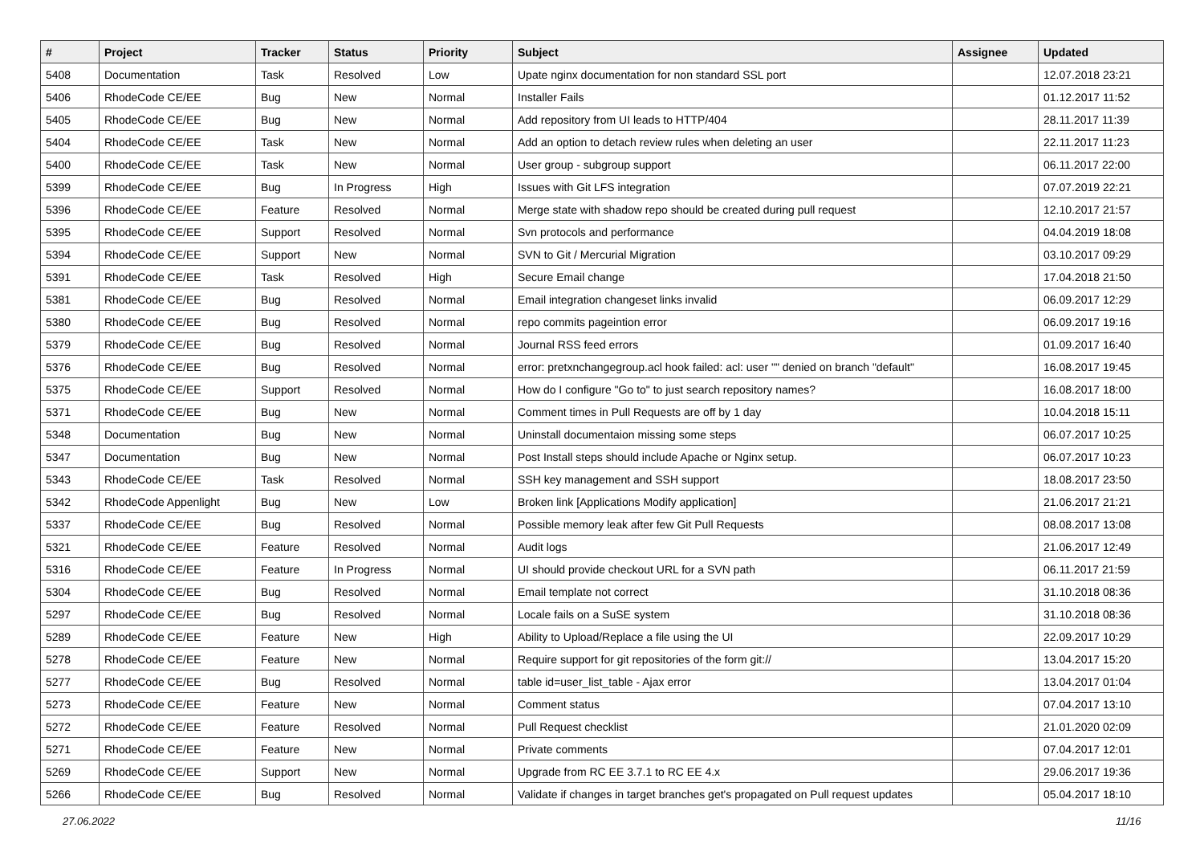| # | Project | Tracker | Status | Priority | Subject | Assignee | Updated |
| --- | --- | --- | --- | --- | --- | --- | --- |
| 5408 | Documentation | Task | Resolved | Low | Upate nginx documentation for non standard SSL port | | 12.07.2018 23:21 |
| 5406 | RhodeCode CE/EE | Bug | New | Normal | Installer Fails | | 01.12.2017 11:52 |
| 5405 | RhodeCode CE/EE | Bug | New | Normal | Add repository from UI leads to HTTP/404 | | 28.11.2017 11:39 |
| 5404 | RhodeCode CE/EE | Task | New | Normal | Add an option to detach review rules when deleting an user | | 22.11.2017 11:23 |
| 5400 | RhodeCode CE/EE | Task | New | Normal | User group - subgroup support | | 06.11.2017 22:00 |
| 5399 | RhodeCode CE/EE | Bug | In Progress | High | Issues with Git LFS integration | | 07.07.2019 22:21 |
| 5396 | RhodeCode CE/EE | Feature | Resolved | Normal | Merge state with shadow repo should be created during pull request | | 12.10.2017 21:57 |
| 5395 | RhodeCode CE/EE | Support | Resolved | Normal | Svn protocols and performance | | 04.04.2019 18:08 |
| 5394 | RhodeCode CE/EE | Support | New | Normal | SVN to Git / Mercurial Migration | | 03.10.2017 09:29 |
| 5391 | RhodeCode CE/EE | Task | Resolved | High | Secure Email change | | 17.04.2018 21:50 |
| 5381 | RhodeCode CE/EE | Bug | Resolved | Normal | Email integration changeset links invalid | | 06.09.2017 12:29 |
| 5380 | RhodeCode CE/EE | Bug | Resolved | Normal | repo commits pageintion error | | 06.09.2017 19:16 |
| 5379 | RhodeCode CE/EE | Bug | Resolved | Normal | Journal RSS feed errors | | 01.09.2017 16:40 |
| 5376 | RhodeCode CE/EE | Bug | Resolved | Normal | error: pretxnchangegroup.acl hook failed: acl: user "" denied on branch "default" | | 16.08.2017 19:45 |
| 5375 | RhodeCode CE/EE | Support | Resolved | Normal | How do I configure "Go to" to just search repository names? | | 16.08.2017 18:00 |
| 5371 | RhodeCode CE/EE | Bug | New | Normal | Comment times in Pull Requests are off by 1 day | | 10.04.2018 15:11 |
| 5348 | Documentation | Bug | New | Normal | Uninstall documentaion missing some steps | | 06.07.2017 10:25 |
| 5347 | Documentation | Bug | New | Normal | Post Install steps should include Apache or Nginx setup. | | 06.07.2017 10:23 |
| 5343 | RhodeCode CE/EE | Task | Resolved | Normal | SSH key management and SSH support | | 18.08.2017 23:50 |
| 5342 | RhodeCode Appenlight | Bug | New | Low | Broken link [Applications Modify application] | | 21.06.2017 21:21 |
| 5337 | RhodeCode CE/EE | Bug | Resolved | Normal | Possible memory leak after few Git Pull Requests | | 08.08.2017 13:08 |
| 5321 | RhodeCode CE/EE | Feature | Resolved | Normal | Audit logs | | 21.06.2017 12:49 |
| 5316 | RhodeCode CE/EE | Feature | In Progress | Normal | UI should provide checkout URL for a SVN path | | 06.11.2017 21:59 |
| 5304 | RhodeCode CE/EE | Bug | Resolved | Normal | Email template not correct | | 31.10.2018 08:36 |
| 5297 | RhodeCode CE/EE | Bug | Resolved | Normal | Locale fails on a SuSE system | | 31.10.2018 08:36 |
| 5289 | RhodeCode CE/EE | Feature | New | High | Ability to Upload/Replace a file using the UI | | 22.09.2017 10:29 |
| 5278 | RhodeCode CE/EE | Feature | New | Normal | Require support for git repositories of the form git:// | | 13.04.2017 15:20 |
| 5277 | RhodeCode CE/EE | Bug | Resolved | Normal | table id=user_list_table - Ajax error | | 13.04.2017 01:04 |
| 5273 | RhodeCode CE/EE | Feature | New | Normal | Comment status | | 07.04.2017 13:10 |
| 5272 | RhodeCode CE/EE | Feature | Resolved | Normal | Pull Request checklist | | 21.01.2020 02:09 |
| 5271 | RhodeCode CE/EE | Feature | New | Normal | Private comments | | 07.04.2017 12:01 |
| 5269 | RhodeCode CE/EE | Support | New | Normal | Upgrade from RC EE 3.7.1 to RC EE 4.x | | 29.06.2017 19:36 |
| 5266 | RhodeCode CE/EE | Bug | Resolved | Normal | Validate if changes in target branches get's propagated on Pull request updates | | 05.04.2017 18:10 |
27.06.2022 11/16